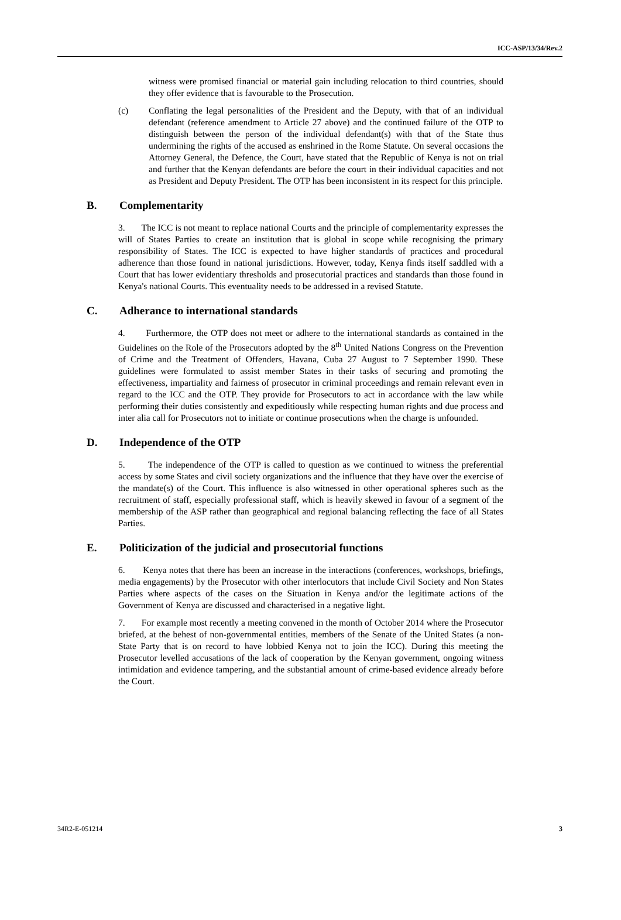ICC-ASP/13/34/Rev.2
witness were promised financial or material gain including relocation to third countries, should they offer evidence that is favourable to the Prosecution.
(c) Conflating the legal personalities of the President and the Deputy, with that of an individual defendant (reference amendment to Article 27 above) and the continued failure of the OTP to distinguish between the person of the individual defendant(s) with that of the State thus undermining the rights of the accused as enshrined in the Rome Statute. On several occasions the Attorney General, the Defence, the Court, have stated that the Republic of Kenya is not on trial and further that the Kenyan defendants are before the court in their individual capacities and not as President and Deputy President. The OTP has been inconsistent in its respect for this principle.
B. Complementarity
3. The ICC is not meant to replace national Courts and the principle of complementarity expresses the will of States Parties to create an institution that is global in scope while recognising the primary responsibility of States. The ICC is expected to have higher standards of practices and procedural adherence than those found in national jurisdictions. However, today, Kenya finds itself saddled with a Court that has lower evidentiary thresholds and prosecutorial practices and standards than those found in Kenya's national Courts. This eventuality needs to be addressed in a revised Statute.
C. Adherance to international standards
4. Furthermore, the OTP does not meet or adhere to the international standards as contained in the Guidelines on the Role of the Prosecutors adopted by the 8<sup>th</sup> United Nations Congress on the Prevention of Crime and the Treatment of Offenders, Havana, Cuba 27 August to 7 September 1990. These guidelines were formulated to assist member States in their tasks of securing and promoting the effectiveness, impartiality and fairness of prosecutor in criminal proceedings and remain relevant even in regard to the ICC and the OTP. They provide for Prosecutors to act in accordance with the law while performing their duties consistently and expeditiously while respecting human rights and due process and inter alia call for Prosecutors not to initiate or continue prosecutions when the charge is unfounded.
D. Independence of the OTP
5. The independence of the OTP is called to question as we continued to witness the preferential access by some States and civil society organizations and the influence that they have over the exercise of the mandate(s) of the Court. This influence is also witnessed in other operational spheres such as the recruitment of staff, especially professional staff, which is heavily skewed in favour of a segment of the membership of the ASP rather than geographical and regional balancing reflecting the face of all States Parties.
E. Politicization of the judicial and prosecutorial functions
6. Kenya notes that there has been an increase in the interactions (conferences, workshops, briefings, media engagements) by the Prosecutor with other interlocutors that include Civil Society and Non States Parties where aspects of the cases on the Situation in Kenya and/or the legitimate actions of the Government of Kenya are discussed and characterised in a negative light.
7. For example most recently a meeting convened in the month of October 2014 where the Prosecutor briefed, at the behest of non-governmental entities, members of the Senate of the United States (a non-State Party that is on record to have lobbied Kenya not to join the ICC). During this meeting the Prosecutor levelled accusations of the lack of cooperation by the Kenyan government, ongoing witness intimidation and evidence tampering, and the substantial amount of crime-based evidence already before the Court.
34R2-E-051214 3